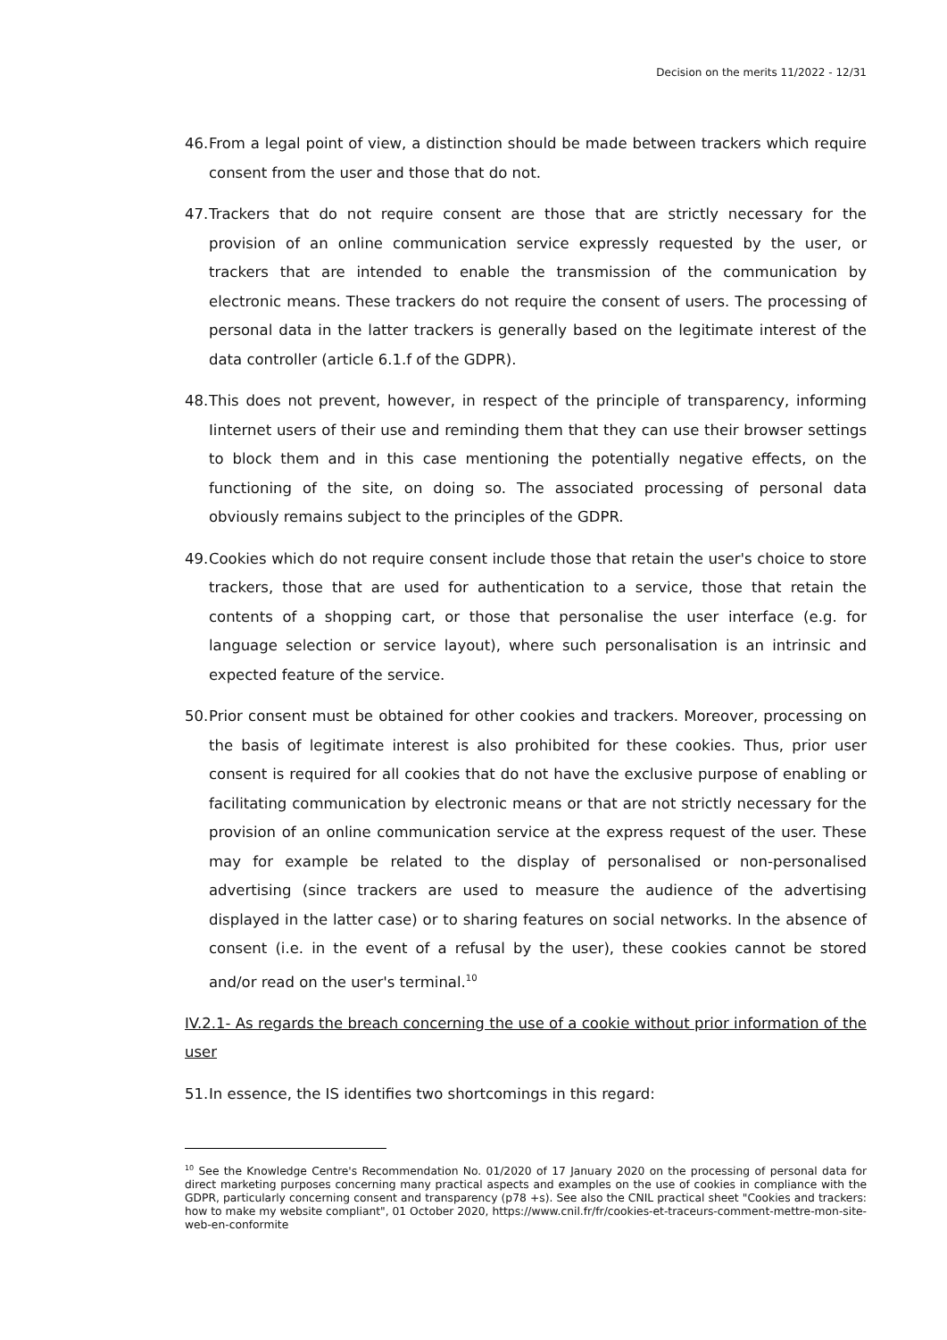Decision on the merits 11/2022 - 12/31
46. From a legal point of view, a distinction should be made between trackers which require consent from the user and those that do not.
47. Trackers that do not require consent are those that are strictly necessary for the provision of an online communication service expressly requested by the user, or trackers that are intended to enable the transmission of the communication by electronic means. These trackers do not require the consent of users. The processing of personal data in the latter trackers is generally based on the legitimate interest of the data controller (article 6.1.f of the GDPR).
48. This does not prevent, however, in respect of the principle of transparency, informing Iinternet users of their use and reminding them that they can use their browser settings to block them and in this case mentioning the potentially negative effects, on the functioning of the site, on doing so. The associated processing of personal data obviously remains subject to the principles of the GDPR.
49. Cookies which do not require consent include those that retain the user's choice to store trackers, those that are used for authentication to a service, those that retain the contents of a shopping cart, or those that personalise the user interface (e.g. for language selection or service layout), where such personalisation is an intrinsic and expected feature of the service.
50. Prior consent must be obtained for other cookies and trackers. Moreover, processing on the basis of legitimate interest is also prohibited for these cookies. Thus, prior user consent is required for all cookies that do not have the exclusive purpose of enabling or facilitating communication by electronic means or that are not strictly necessary for the provision of an online communication service at the express request of the user. These may for example be related to the display of personalised or non-personalised advertising (since trackers are used to measure the audience of the advertising displayed in the latter case) or to sharing features on social networks. In the absence of consent (i.e. in the event of a refusal by the user), these cookies cannot be stored and/or read on the user's terminal.<sup>10</sup>
IV.2.1- As regards the breach concerning the use of a cookie without prior information of the user
51. In essence, the IS identifies two shortcomings in this regard:
<sup>10</sup> See the Knowledge Centre's Recommendation No. 01/2020 of 17 January 2020 on the processing of personal data for direct marketing purposes concerning many practical aspects and examples on the use of cookies in compliance with the GDPR, particularly concerning consent and transparency (p78 +s). See also the CNIL practical sheet "Cookies and trackers: how to make my website compliant", 01 October 2020, https://www.cnil.fr/fr/cookies-et-traceurs-comment-mettre-mon-site-web-en-conformite